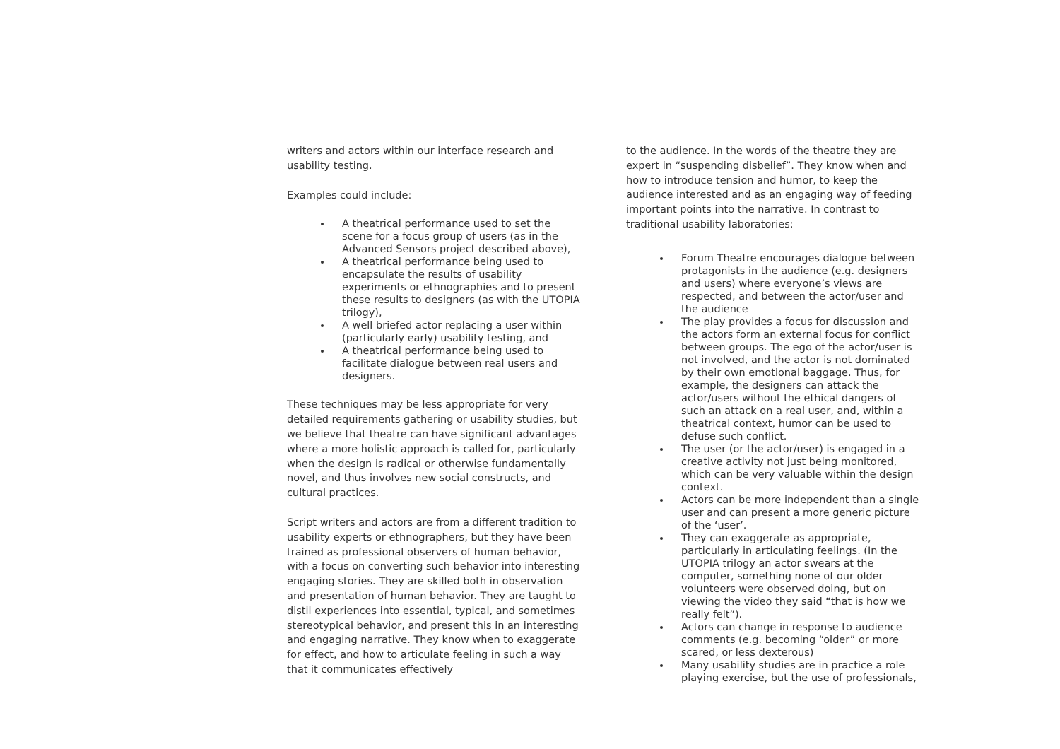writers and actors within our interface research and usability testing.
Examples could include:
A theatrical performance used to set the scene for a focus group of users (as in the Advanced Sensors project described above),
A theatrical performance being used to encapsulate the results of usability experiments or ethnographies and to present these results to designers (as with the UTOPIA trilogy),
A well briefed actor replacing a user within (particularly early) usability testing, and
A theatrical performance being used to facilitate dialogue between real users and designers.
These techniques may be less appropriate for very detailed requirements gathering or usability studies, but we believe that theatre can have significant advantages where a more holistic approach is called for, particularly when the design is radical or otherwise fundamentally novel, and thus involves new social constructs, and cultural practices.
Script writers and actors are from a different tradition to usability experts or ethnographers, but they have been trained as professional observers of human behavior, with a focus on converting such behavior into interesting engaging stories. They are skilled both in observation and presentation of human behavior. They are taught to distil experiences into essential, typical, and sometimes stereotypical behavior, and present this in an interesting and engaging narrative. They know when to exaggerate for effect, and how to articulate feeling in such a way that it communicates effectively
to the audience. In the words of the theatre they are expert in “suspending disbelief”. They know when and how to introduce tension and humor, to keep the audience interested and as an engaging way of feeding important points into the narrative. In contrast to traditional usability laboratories:
Forum Theatre encourages dialogue between protagonists in the audience (e.g. designers and users) where everyone’s views are respected, and between the actor/user and the audience
The play provides a focus for discussion and the actors form an external focus for conflict between groups. The ego of the actor/user is not involved, and the actor is not dominated by their own emotional baggage. Thus, for example, the designers can attack the actor/users without the ethical dangers of such an attack on a real user, and, within a theatrical context, humor can be used to defuse such conflict.
The user (or the actor/user) is engaged in a creative activity not just being monitored, which can be very valuable within the design context.
Actors can be more independent than a single user and can present a more generic picture of the ‘user’.
They can exaggerate as appropriate, particularly in articulating feelings. (In the UTOPIA trilogy an actor swears at the computer, something none of our older volunteers were observed doing, but on viewing the video they said “that is how we really felt”).
Actors can change in response to audience comments (e.g. becoming “older” or more scared, or less dexterous)
Many usability studies are in practice a role playing exercise, but the use of professionals,